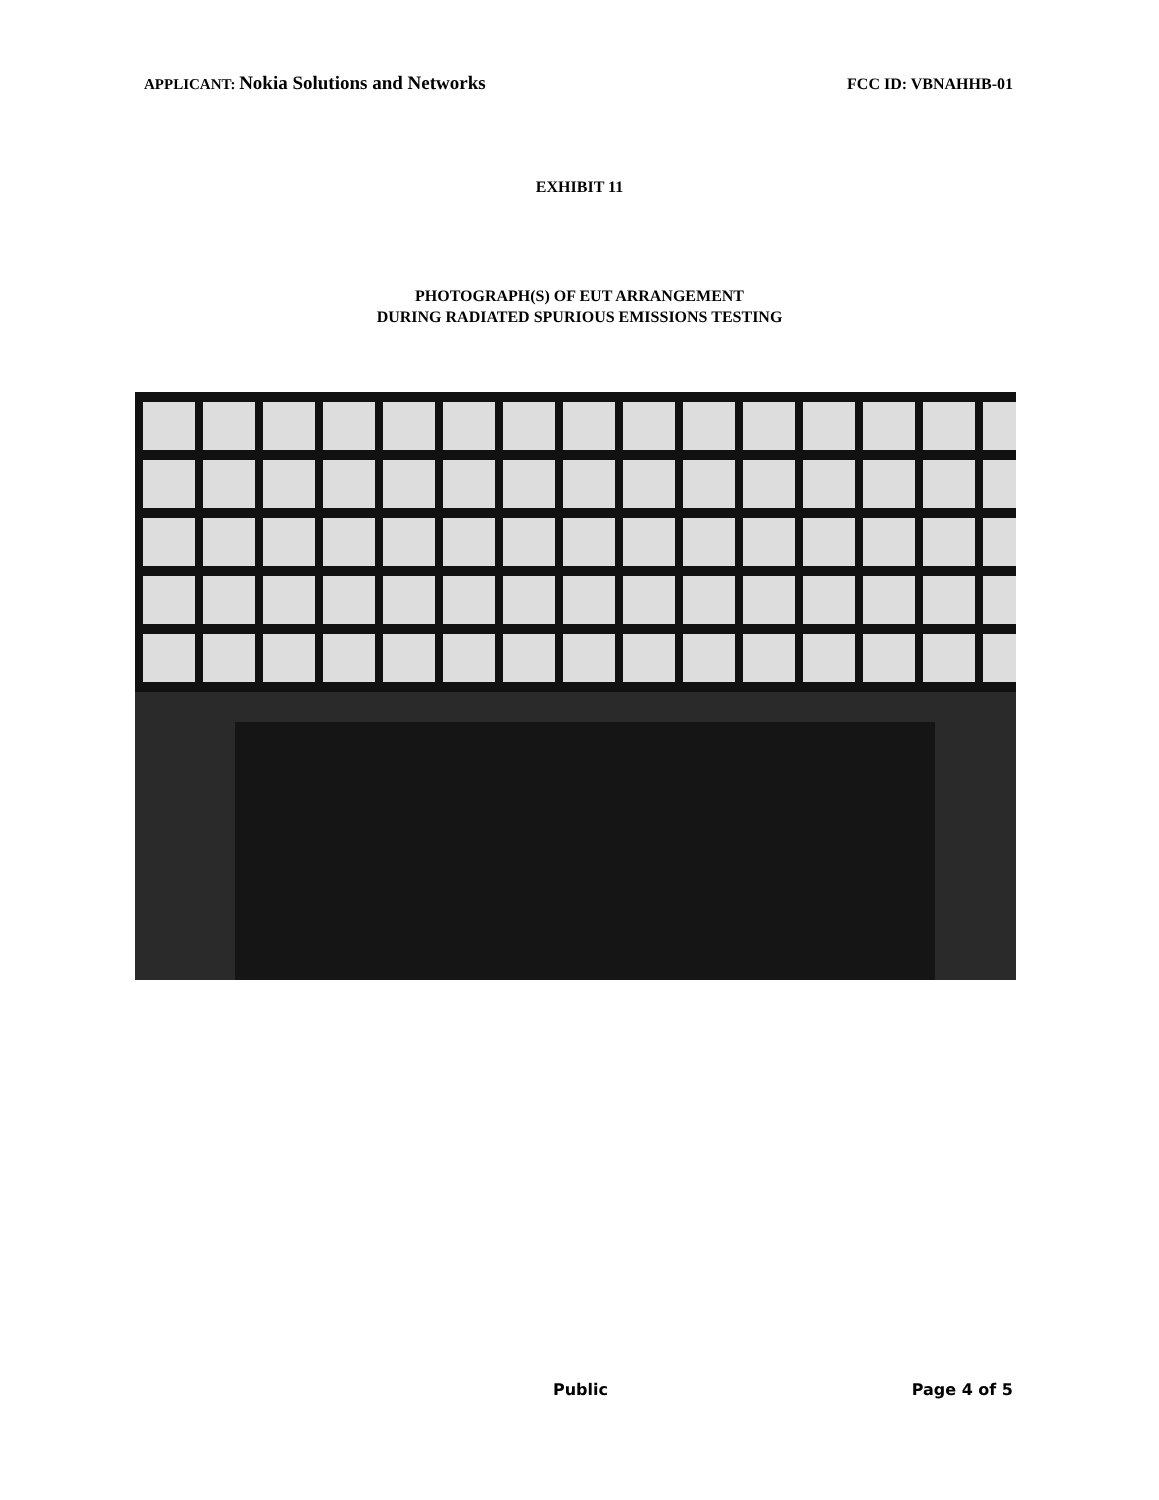APPLICANT: Nokia Solutions and Networks
FCC ID: VBNAHHB-01
EXHIBIT 11
PHOTOGRAPH(S) OF EUT ARRANGEMENT
DURING RADIATED SPURIOUS EMISSIONS TESTING
Public Page 4 of 5